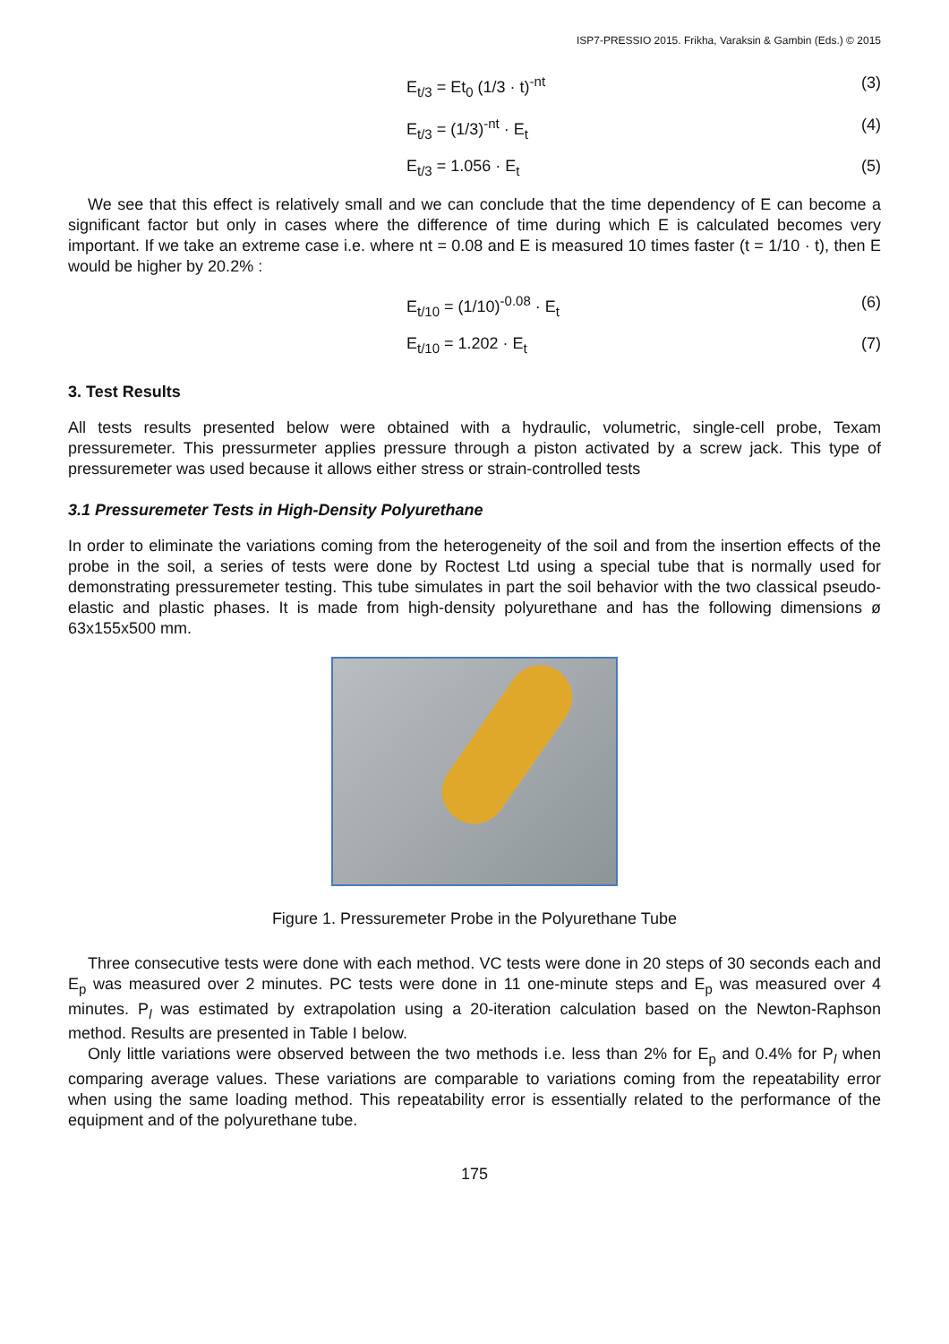ISP7-PRESSIO 2015. Frikha, Varaksin & Gambin (Eds.) © 2015
E<sub>t/3</sub> = Et<sub>0</sub> (1/3 · t)<sup>-nt</sup> (3)
E<sub>t/3</sub> = (1/3)<sup>-nt</sup> · E<sub>t</sub> (4)
E<sub>t/3</sub> = 1.056 · E<sub>t</sub> (5)
We see that this effect is relatively small and we can conclude that the time dependency of E can become a significant factor but only in cases where the difference of time during which E is calculated becomes very important. If we take an extreme case i.e. where nt = 0.08 and E is measured 10 times faster (t = 1/10 · t), then E would be higher by 20.2% :
E<sub>t/10</sub> = (1/10)<sup>-0.08</sup> · E<sub>t</sub> (6)
E<sub>t/10</sub> = 1.202 · E<sub>t</sub> (7)
3. Test Results
All tests results presented below were obtained with a hydraulic, volumetric, single-cell probe, Texam pressuremeter. This pressurmeter applies pressure through a piston activated by a screw jack. This type of pressuremeter was used because it allows either stress or strain-controlled tests
3.1 Pressuremeter Tests in High-Density Polyurethane
In order to eliminate the variations coming from the heterogeneity of the soil and from the insertion effects of the probe in the soil, a series of tests were done by Roctest Ltd using a special tube that is normally used for demonstrating pressuremeter testing. This tube simulates in part the soil behavior with the two classical pseudo-elastic and plastic phases. It is made from high-density polyurethane and has the following dimensions ø 63x155x500 mm.
Figure 1. Pressuremeter Probe in the Polyurethane Tube
Three consecutive tests were done with each method. VC tests were done in 20 steps of 30 seconds each and E<sub>p</sub> was measured over 2 minutes. PC tests were done in 11 one-minute steps and E<sub>p</sub> was measured over 4 minutes. P<sub>l</sub> was estimated by extrapolation using a 20-iteration calculation based on the Newton-Raphson method. Results are presented in Table I below.
Only little variations were observed between the two methods i.e. less than 2% for E<sub>p</sub> and 0.4% for P<sub>l</sub> when comparing average values. These variations are comparable to variations coming from the repeatability error when using the same loading method. This repeatability error is essentially related to the performance of the equipment and of the polyurethane tube.
175